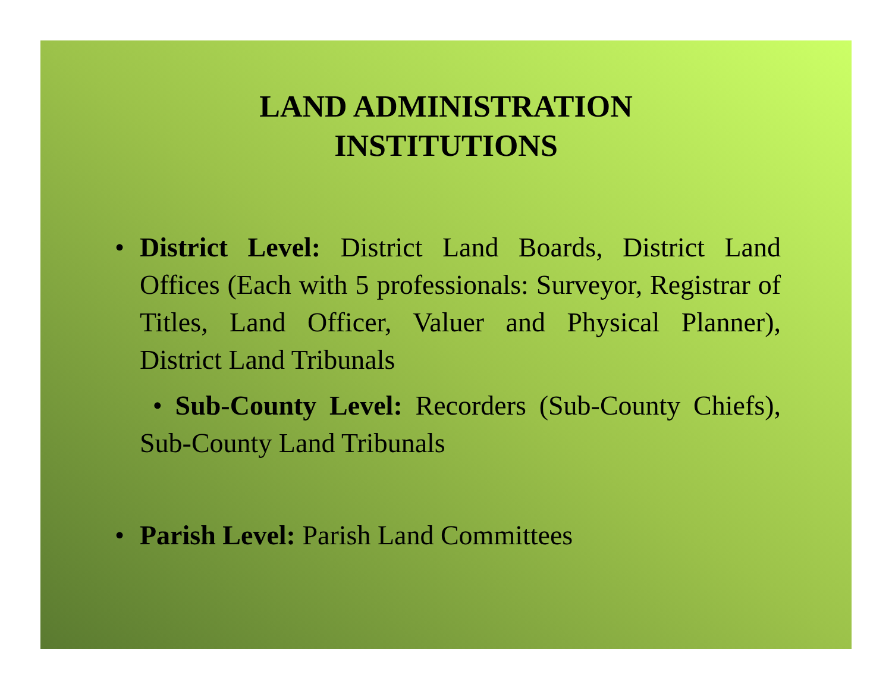LAND ADMINISTRATION
INSTITUTIONS
• District Level: District Land Boards, District Land Offices (Each with 5 professionals: Surveyor, Registrar of Titles, Land Officer, Valuer and Physical Planner), District Land Tribunals
• Sub-County Level: Recorders (Sub-County Chiefs), Sub-County Land Tribunals
• Parish Level: Parish Land Committees